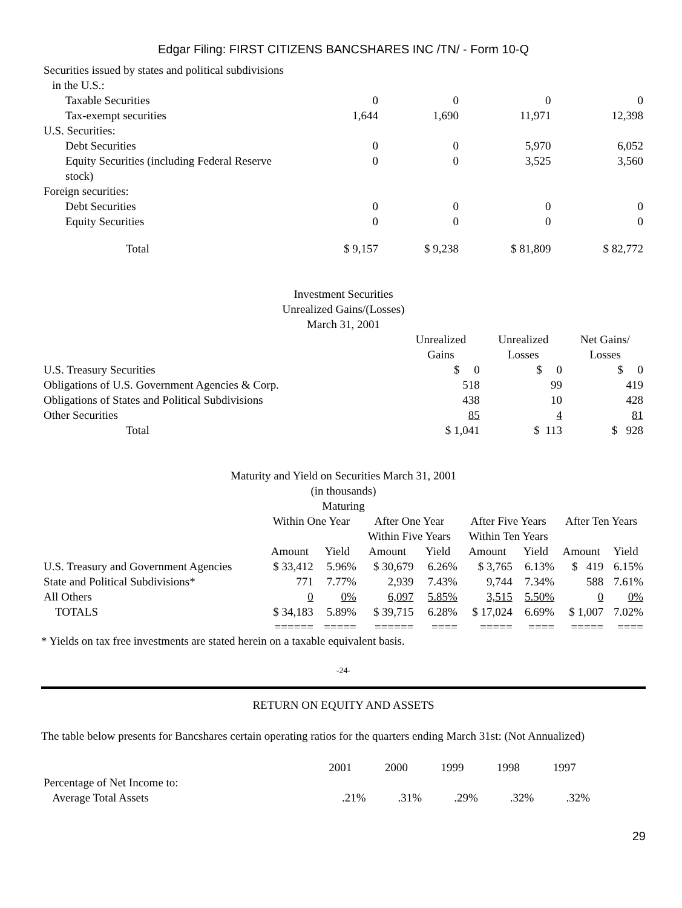Edgar Filing: FIRST CITIZENS BANCSHARES INC /TN/ - Form 10-Q
| Securities issued by states and political subdivisions in the U.S.: | | | | |
| Taxable Securities | 0 | 0 | 0 | 0 |
| Tax-exempt securities | 1,644 | 1,690 | 11,971 | 12,398 |
| U.S. Securities: | | | | |
| Debt Securities | 0 | 0 | 5,970 | 6,052 |
| Equity Securities (including Federal Reserve stock) | 0 | 0 | 3,525 | 3,560 |
| Foreign securities: | | | | |
| Debt Securities | 0 | 0 | 0 | 0 |
| Equity Securities | 0 | 0 | 0 | 0 |
| Total | $ 9,157 | $ 9,238 | $ 81,809 | $ 82,772 |
Investment Securities
Unrealized Gains/(Losses)
March 31, 2001
| | Unrealized Gains | Unrealized Losses | Net Gains/ Losses |
| --- | --- | --- | --- |
| U.S. Treasury Securities | $ 0 | $ 0 | $ 0 |
| Obligations of U.S. Government Agencies & Corp. | 518 | 99 | 419 |
| Obligations of States and Political Subdivisions | 438 | 10 | 428 |
| Other Securities | 85 | 4 | 81 |
| Total | $ 1,041 | $ 113 | $ 928 |
Maturity and Yield on Securities March 31, 2001
(in thousands)
Maturing
| | Within One Year | | After One Year Within Five Years | | After Five Years Within Ten Years | | After Ten Years | |
| --- | --- | --- | --- | --- | --- | --- | --- | --- |
| | Amount | Yield | Amount | Yield | Amount | Yield | Amount | Yield |
| U.S. Treasury and Government Agencies | $ 33,412 | 5.96% | $ 30,679 | 6.26% | $ 3,765 | 6.13% | $ 419 | 6.15% |
| State and Political Subdivisions* | 771 | 7.77% | 2,939 | 7.43% | 9,744 | 7.34% | 588 | 7.61% |
| All Others | 0 | 0% | 6,097 | 5.85% | 3,515 | 5.50% | 0 | 0% |
| TOTALS | $ 34,183 | 5.89% | $ 39,715 | 6.28% | $ 17,024 | 6.69% | $ 1,007 | 7.02% |
| | ====== | ===== | ====== | ==== | ===== | ==== | ===== | ==== |
* Yields on tax free investments are stated herein on a taxable equivalent basis.
-24-
RETURN ON EQUITY AND ASSETS
The table below presents for Bancshares certain operating ratios for the quarters ending March 31st: (Not Annualized)
| | 2001 | 2000 | 1999 | 1998 | 1997 | |
| --- | --- | --- | --- | --- | --- | --- |
| Percentage of Net Income to: | | | | | | |
| Average Total Assets | .21% | .31% | .29% | .32% | .32% | |
29